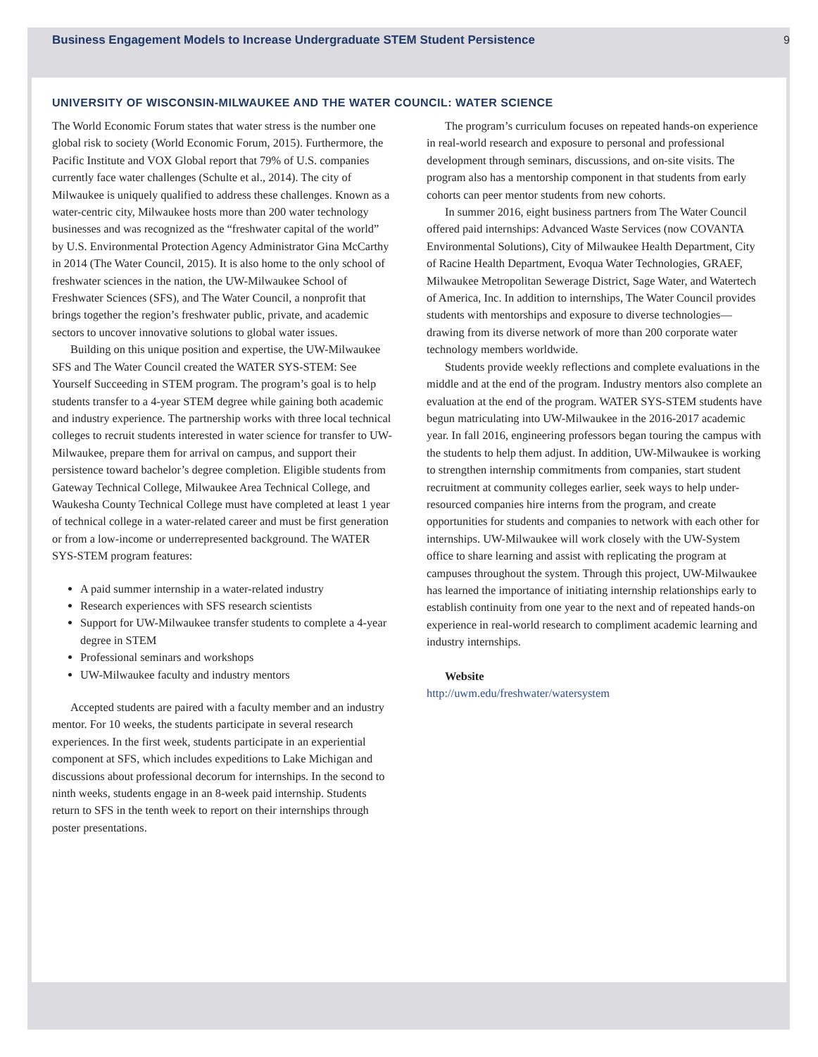Business Engagement Models to Increase Undergraduate STEM Student Persistence 9
UNIVERSITY OF WISCONSIN-MILWAUKEE AND THE WATER COUNCIL: WATER SCIENCE
The World Economic Forum states that water stress is the number one global risk to society (World Economic Forum, 2015). Furthermore, the Pacific Institute and VOX Global report that 79% of U.S. companies currently face water challenges (Schulte et al., 2014). The city of Milwaukee is uniquely qualified to address these challenges. Known as a water-centric city, Milwaukee hosts more than 200 water technology businesses and was recognized as the “freshwater capital of the world” by U.S. Environmental Protection Agency Administrator Gina McCarthy in 2014 (The Water Council, 2015). It is also home to the only school of freshwater sciences in the nation, the UW-Milwaukee School of Freshwater Sciences (SFS), and The Water Council, a nonprofit that brings together the region’s freshwater public, private, and academic sectors to uncover innovative solutions to global water issues.
Building on this unique position and expertise, the UW-Milwaukee SFS and The Water Council created the WATER SYS-STEM: See Yourself Succeeding in STEM program. The program’s goal is to help students transfer to a 4-year STEM degree while gaining both academic and industry experience. The partnership works with three local technical colleges to recruit students interested in water science for transfer to UW-Milwaukee, prepare them for arrival on campus, and support their persistence toward bachelor’s degree completion. Eligible students from Gateway Technical College, Milwaukee Area Technical College, and Waukesha County Technical College must have completed at least 1 year of technical college in a water-related career and must be first generation or from a low-income or underrepresented background. The WATER SYS-STEM program features:
A paid summer internship in a water-related industry
Research experiences with SFS research scientists
Support for UW-Milwaukee transfer students to complete a 4-year degree in STEM
Professional seminars and workshops
UW-Milwaukee faculty and industry mentors
Accepted students are paired with a faculty member and an industry mentor. For 10 weeks, the students participate in several research experiences. In the first week, students participate in an experiential component at SFS, which includes expeditions to Lake Michigan and discussions about professional decorum for internships. In the second to ninth weeks, students engage in an 8-week paid internship. Students return to SFS in the tenth week to report on their internships through poster presentations.
The program’s curriculum focuses on repeated hands-on experience in real-world research and exposure to personal and professional development through seminars, discussions, and on-site visits. The program also has a mentorship component in that students from early cohorts can peer mentor students from new cohorts.
In summer 2016, eight business partners from The Water Council offered paid internships: Advanced Waste Services (now COVANTA Environmental Solutions), City of Milwaukee Health Department, City of Racine Health Department, Evoqua Water Technologies, GRAEF, Milwaukee Metropolitan Sewerage District, Sage Water, and Watertech of America, Inc. In addition to internships, The Water Council provides students with mentorships and exposure to diverse technologies—drawing from its diverse network of more than 200 corporate water technology members worldwide.
Students provide weekly reflections and complete evaluations in the middle and at the end of the program. Industry mentors also complete an evaluation at the end of the program. WATER SYS-STEM students have begun matriculating into UW-Milwaukee in the 2016-2017 academic year. In fall 2016, engineering professors began touring the campus with the students to help them adjust. In addition, UW-Milwaukee is working to strengthen internship commitments from companies, start student recruitment at community colleges earlier, seek ways to help under-resourced companies hire interns from the program, and create opportunities for students and companies to network with each other for internships. UW-Milwaukee will work closely with the UW-System office to share learning and assist with replicating the program at campuses throughout the system. Through this project, UW-Milwaukee has learned the importance of initiating internship relationships early to establish continuity from one year to the next and of repeated hands-on experience in real-world research to compliment academic learning and industry internships.
Website
http://uwm.edu/freshwater/watersystem